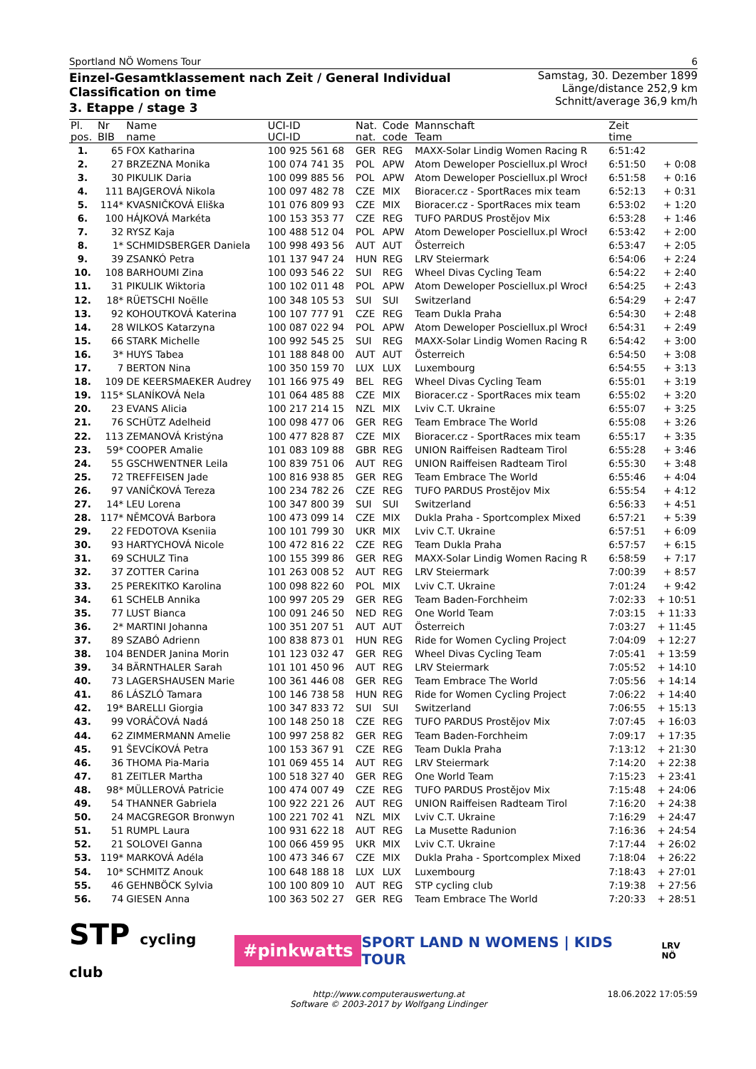Sportland NÖ Womens Tour 6
Einzel-Gesamtklassement nach Zeit / General Individual Classification on time
3. Etappe / stage 3
Samstag, 30. Dezember 1899
Länge/distance 252,9 km
Schnitt/average 36,9 km/h
| Pl. pos. | Nr BIB | Name name | UCI-ID UCI-ID | Nat. nat. | Code code | Mannschaft Team | Zeit time | |
| --- | --- | --- | --- | --- | --- | --- | --- | --- |
| 1. | 65 | FOX Katharina | 100 925 561 68 | GER | REG | MAXX-Solar Lindig Women Racing R | 6:51:42 | |
| 2. | 27 | BRZEZNA Monika | 100 074 741 35 | POL | APW | Atom Deweloper Posciellux.pl Wrocł | 6:51:50 | + 0:08 |
| 3. | 30 | PIKULIK Daria | 100 099 885 56 | POL | APW | Atom Deweloper Posciellux.pl Wrocł | 6:51:58 | + 0:16 |
| 4. | 111 | BAJGEROVÁ Nikola | 100 097 482 78 | CZE | MIX | Bioracer.cz - SportRaces mix team | 6:52:13 | + 0:31 |
| 5. | 114* | KVASNIČKOVÁ Eliška | 101 076 809 93 | CZE | MIX | Bioracer.cz - SportRaces mix team | 6:53:02 | + 1:20 |
| 6. | 100 | HÁJKOVÁ Markéta | 100 153 353 77 | CZE | REG | TUFO PARDUS Prostějov Mix | 6:53:28 | + 1:46 |
| 7. | 32 | RYSZ Kaja | 100 488 512 04 | POL | APW | Atom Deweloper Posciellux.pl Wrocł | 6:53:42 | + 2:00 |
| 8. | 1* | SCHMIDSBERGER Daniela | 100 998 493 56 | AUT | AUT | Österreich | 6:53:47 | + 2:05 |
| 9. | 39 | ZSANKÓ Petra | 101 137 947 24 | HUN | REG | LRV Steiermark | 6:54:06 | + 2:24 |
| 10. | 108 | BARHOUMI Zina | 100 093 546 22 | SUI | REG | Wheel Divas Cycling Team | 6:54:22 | + 2:40 |
| 11. | 31 | PIKULIK Wiktoria | 100 102 011 48 | POL | APW | Atom Deweloper Posciellux.pl Wrocł | 6:54:25 | + 2:43 |
| 12. | 18* | RÜETSCHI Noëlle | 100 348 105 53 | SUI | SUI | Switzerland | 6:54:29 | + 2:47 |
| 13. | 92 | KOHOUTKOVÁ Katerina | 100 107 777 91 | CZE | REG | Team Dukla Praha | 6:54:30 | + 2:48 |
| 14. | 28 | WILKOS Katarzyna | 100 087 022 94 | POL | APW | Atom Deweloper Posciellux.pl Wrocł | 6:54:31 | + 2:49 |
| 15. | 66 | STARK Michelle | 100 992 545 25 | SUI | REG | MAXX-Solar Lindig Women Racing R | 6:54:42 | + 3:00 |
| 16. | 3* | HUYS Tabea | 101 188 848 00 | AUT | AUT | Österreich | 6:54:50 | + 3:08 |
| 17. | 7 | BERTON Nina | 100 350 159 70 | LUX | LUX | Luxembourg | 6:54:55 | + 3:13 |
| 18. | 109 | DE KEERSMAEKER Audrey | 101 166 975 49 | BEL | REG | Wheel Divas Cycling Team | 6:55:01 | + 3:19 |
| 19. | 115* | SLANÍKOVÁ Nela | 101 064 485 88 | CZE | MIX | Bioracer.cz - SportRaces mix team | 6:55:02 | + 3:20 |
| 20. | 23 | EVANS Alicia | 100 217 214 15 | NZL | MIX | Lviv C.T. Ukraine | 6:55:07 | + 3:25 |
| 21. | 76 | SCHÜTZ Adelheid | 100 098 477 06 | GER | REG | Team Embrace The World | 6:55:08 | + 3:26 |
| 22. | 113 | ZEMANOVÁ Kristýna | 100 477 828 87 | CZE | MIX | Bioracer.cz - SportRaces mix team | 6:55:17 | + 3:35 |
| 23. | 59* | COOPER Amalie | 101 083 109 88 | GBR | REG | UNION Raiffeisen Radteam Tirol | 6:55:28 | + 3:46 |
| 24. | 55 | GSCHWENTNER Leila | 100 839 751 06 | AUT | REG | UNION Raiffeisen Radteam Tirol | 6:55:30 | + 3:48 |
| 25. | 72 | TREFFEISEN Jade | 100 816 938 85 | GER | REG | Team Embrace The World | 6:55:46 | + 4:04 |
| 26. | 97 | VANÍČKOVÁ Tereza | 100 234 782 26 | CZE | REG | TUFO PARDUS Prostějov Mix | 6:55:54 | + 4:12 |
| 27. | 14* | LEU Lorena | 100 347 800 39 | SUI | SUI | Switzerland | 6:56:33 | + 4:51 |
| 28. | 117* | NĚMCOVÁ Barbora | 100 473 099 14 | CZE | MIX | Dukla Praha - Sportcomplex Mixed | 6:57:21 | + 5:39 |
| 29. | 22 | FEDOTOVA Kseniia | 100 101 799 30 | UKR | MIX | Lviv C.T. Ukraine | 6:57:51 | + 6:09 |
| 30. | 93 | HARTYCHOVÁ Nicole | 100 472 816 22 | CZE | REG | Team Dukla Praha | 6:57:57 | + 6:15 |
| 31. | 69 | SCHULZ Tina | 100 155 399 86 | GER | REG | MAXX-Solar Lindig Women Racing R | 6:58:59 | + 7:17 |
| 32. | 37 | ZOTTER Carina | 101 263 008 52 | AUT | REG | LRV Steiermark | 7:00:39 | + 8:57 |
| 33. | 25 | PEREKITKO Karolina | 100 098 822 60 | POL | MIX | Lviv C.T. Ukraine | 7:01:24 | + 9:42 |
| 34. | 61 | SCHELB Annika | 100 997 205 29 | GER | REG | Team Baden-Forchheim | 7:02:33 | + 10:51 |
| 35. | 77 | LUST Bianca | 100 091 246 50 | NED | REG | One World Team | 7:03:15 | + 11:33 |
| 36. | 2* | MARTINI Johanna | 100 351 207 51 | AUT | AUT | Österreich | 7:03:27 | + 11:45 |
| 37. | 89 | SZABÓ Adrienn | 100 838 873 01 | HUN | REG | Ride for Women Cycling Project | 7:04:09 | + 12:27 |
| 38. | 104 | BENDER Janina Morin | 101 123 032 47 | GER | REG | Wheel Divas Cycling Team | 7:05:41 | + 13:59 |
| 39. | 34 | BÄRNTHALER Sarah | 101 101 450 96 | AUT | REG | LRV Steiermark | 7:05:52 | + 14:10 |
| 40. | 73 | LAGERSHAUSEN Marie | 100 361 446 08 | GER | REG | Team Embrace The World | 7:05:56 | + 14:14 |
| 41. | 86 | LÁSZLÓ Tamara | 100 146 738 58 | HUN | REG | Ride for Women Cycling Project | 7:06:22 | + 14:40 |
| 42. | 19* | BARELLI Giorgia | 100 347 833 72 | SUI | SUI | Switzerland | 7:06:55 | + 15:13 |
| 43. | 99 | VORÁČOVÁ Nadá | 100 148 250 18 | CZE | REG | TUFO PARDUS Prostějov Mix | 7:07:45 | + 16:03 |
| 44. | 62 | ZIMMERMANN Amelie | 100 997 258 82 | GER | REG | Team Baden-Forchheim | 7:09:17 | + 17:35 |
| 45. | 91 | ŠEVCÍKOVÁ Petra | 100 153 367 91 | CZE | REG | Team Dukla Praha | 7:13:12 | + 21:30 |
| 46. | 36 | THOMA Pia-Maria | 101 069 455 14 | AUT | REG | LRV Steiermark | 7:14:20 | + 22:38 |
| 47. | 81 | ZEITLER Martha | 100 518 327 40 | GER | REG | One World Team | 7:15:23 | + 23:41 |
| 48. | 98* | MÜLLEROVÁ Patricie | 100 474 007 49 | CZE | REG | TUFO PARDUS Prostějov Mix | 7:15:48 | + 24:06 |
| 49. | 54 | THANNER Gabriela | 100 922 221 26 | AUT | REG | UNION Raiffeisen Radteam Tirol | 7:16:20 | + 24:38 |
| 50. | 24 | MACGREGOR Bronwyn | 100 221 702 41 | NZL | MIX | Lviv C.T. Ukraine | 7:16:29 | + 24:47 |
| 51. | 51 | RUMPL Laura | 100 931 622 18 | AUT | REG | La Musette Radunion | 7:16:36 | + 24:54 |
| 52. | 21 | SOLOVEI Ganna | 100 066 459 95 | UKR | MIX | Lviv C.T. Ukraine | 7:17:44 | + 26:02 |
| 53. | 119* | MARKOVÁ Adéla | 100 473 346 67 | CZE | MIX | Dukla Praha - Sportcomplex Mixed | 7:18:04 | + 26:22 |
| 54. | 10* | SCHMITZ Anouk | 100 648 188 18 | LUX | LUX | Luxembourg | 7:18:43 | + 27:01 |
| 55. | 46 | GEHNBÖCK Sylvia | 100 100 809 10 | AUT | REG | STP cycling club | 7:19:38 | + 27:56 |
| 56. | 74 | GIESEN Anna | 100 363 502 27 | GER | REG | Team Embrace The World | 7:20:33 | + 28:51 |
STP cycling club #pinkwatts SPORT LAND N WOMENS | KIDS TOUR LRV NÖ
http://www.computerauswertung.at
Software © 2003-2017 by Wolfgang Lindinger 18.06.2022 17:05:59